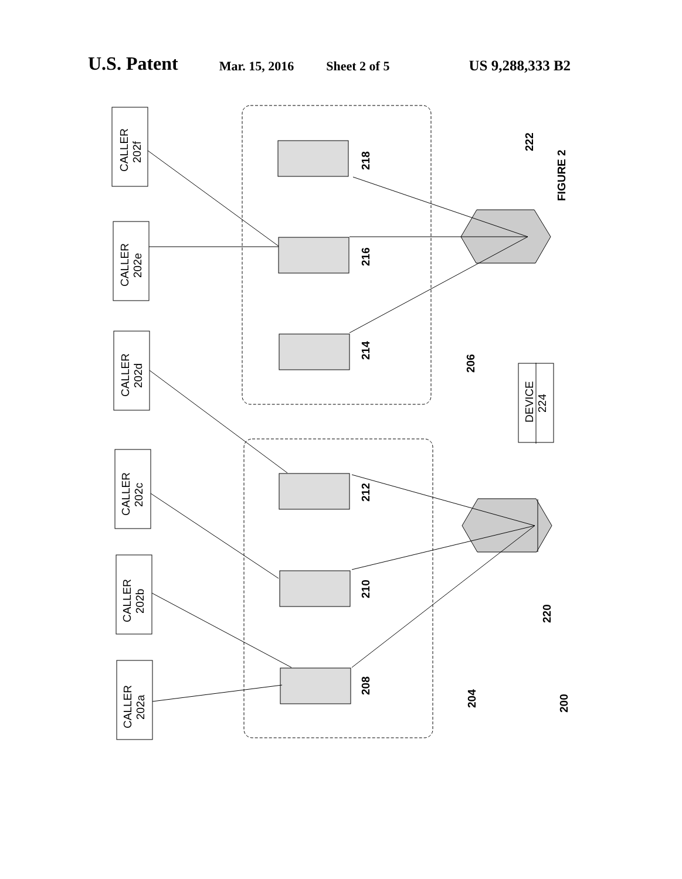U.S. Patent
Mar. 15, 2016 Sheet 2 of 5 US 9,288,333 B2
CALLER
202f
CALLER
202e
CALLER
202d
CALLER
202c
CALLER
202b
CALLER
202a
DEVICE
224
218
216
214
212
210
208
206
204
220
200
222
FIGURE 2